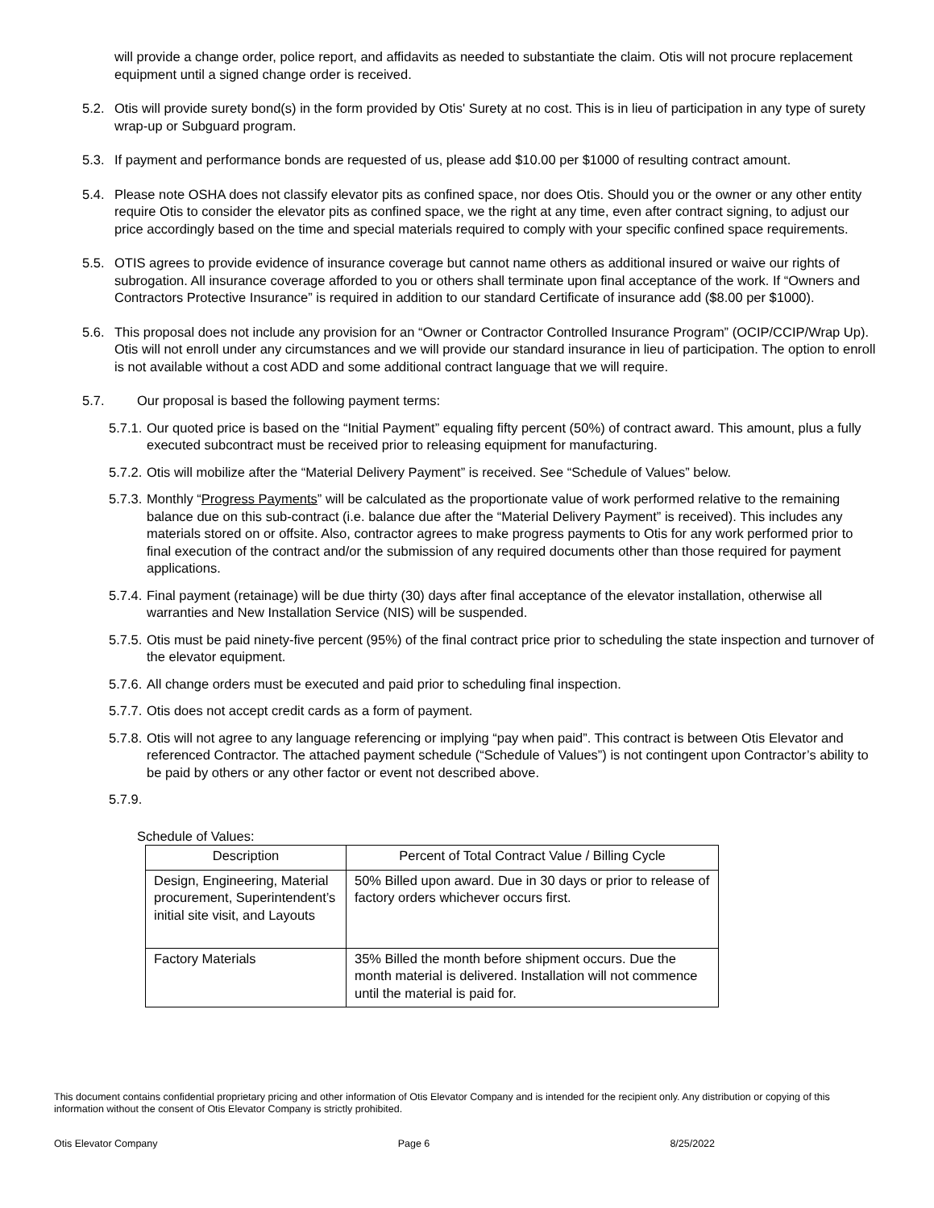will provide a change order, police report, and affidavits as needed to substantiate the claim. Otis will not procure replacement equipment until a signed change order is received.
5.2. Otis will provide surety bond(s) in the form provided by Otis' Surety at no cost. This is in lieu of participation in any type of surety wrap-up or Subguard program.
5.3. If payment and performance bonds are requested of us, please add $10.00 per $1000 of resulting contract amount.
5.4. Please note OSHA does not classify elevator pits as confined space, nor does Otis. Should you or the owner or any other entity require Otis to consider the elevator pits as confined space, we the right at any time, even after contract signing, to adjust our price accordingly based on the time and special materials required to comply with your specific confined space requirements.
5.5. OTIS agrees to provide evidence of insurance coverage but cannot name others as additional insured or waive our rights of subrogation. All insurance coverage afforded to you or others shall terminate upon final acceptance of the work. If “Owners and Contractors Protective Insurance” is required in addition to our standard Certificate of insurance add ($8.00 per $1000).
5.6. This proposal does not include any provision for an “Owner or Contractor Controlled Insurance Program” (OCIP/CCIP/Wrap Up). Otis will not enroll under any circumstances and we will provide our standard insurance in lieu of participation. The option to enroll is not available without a cost ADD and some additional contract language that we will require.
5.7. Our proposal is based the following payment terms:
5.7.1.
Our quoted price is based on the “Initial Payment” equaling fifty percent (50%) of contract award. This amount, plus a fully executed subcontract must be received prior to releasing equipment for manufacturing.
5.7.2.
Otis will mobilize after the “Material Delivery Payment” is received. See “Schedule of Values” below.
5.7.3.
Monthly “Progress Payments” will be calculated as the proportionate value of work performed relative to the remaining balance due on this sub-contract (i.e. balance due after the “Material Delivery Payment” is received). This includes any materials stored on or offsite. Also, contractor agrees to make progress payments to Otis for any work performed prior to final execution of the contract and/or the submission of any required documents other than those required for payment applications.
5.7.4.
Final payment (retainage) will be due thirty (30) days after final acceptance of the elevator installation, otherwise all warranties and New Installation Service (NIS) will be suspended.
5.7.5.
Otis must be paid ninety-five percent (95%) of the final contract price prior to scheduling the state inspection and turnover of the elevator equipment.
5.7.6.
All change orders must be executed and paid prior to scheduling final inspection.
5.7.7.
Otis does not accept credit cards as a form of payment.
5.7.8.
Otis will not agree to any language referencing or implying “pay when paid”. This contract is between Otis Elevator and referenced Contractor. The attached payment schedule (“Schedule of Values”) is not contingent upon Contractor’s ability to be paid by others or any other factor or event not described above.
5.7.9.
Schedule of Values:
| Description | Percent of Total Contract Value / Billing Cycle |
| --- | --- |
| Design, Engineering, Material procurement, Superintendent’s initial site visit, and Layouts | 50% Billed upon award. Due in 30 days or prior to release of factory orders whichever occurs first. |
| Factory Materials | 35% Billed the month before shipment occurs. Due the month material is delivered. Installation will not commence until the material is paid for. |
This document contains confidential proprietary pricing and other information of Otis Elevator Company and is intended for the recipient only. Any distribution or copying of this information without the consent of Otis Elevator Company is strictly prohibited.
Otis Elevator Company Page 6 8/25/2022